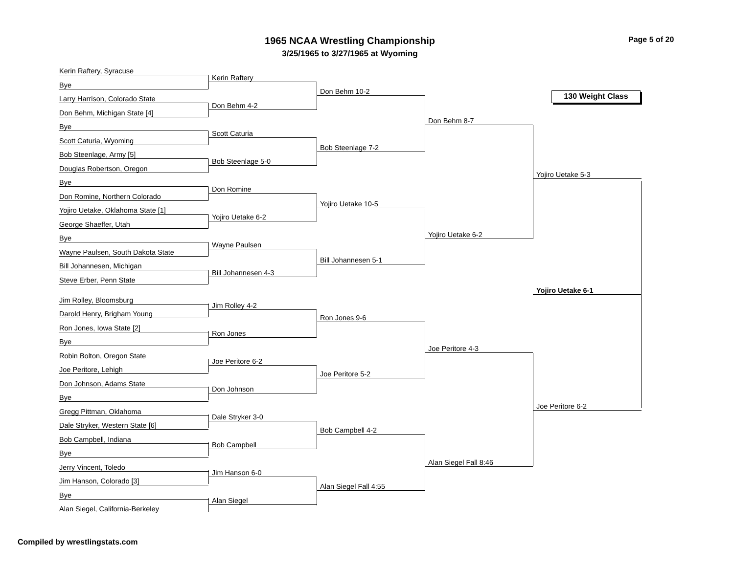1965 NCAA Wrestling Championship
3/25/1965 to 3/27/1965 at Wyoming
Page 5 of 20
Kerin Raftery, Syracuse
Bye
Larry Harrison, Colorado State
Don Behm, Michigan State [4]
Bye
Scott Caturia, Wyoming
Bob Steenlage, Army [5]
Douglas Robertson, Oregon
Bye
Don Romine, Northern Colorado
Yojiro Uetake, Oklahoma State [1]
George Shaeffer, Utah
Bye
Wayne Paulsen, South Dakota State
Bill Johannesen, Michigan
Steve Erber, Penn State
Jim Rolley, Bloomsburg
Darold Henry, Brigham Young
Ron Jones, Iowa State [2]
Bye
Robin Bolton, Oregon State
Joe Peritore, Lehigh
Don Johnson, Adams State
Bye
Gregg Pittman, Oklahoma
Dale Stryker, Western State [6]
Bob Campbell, Indiana
Bye
Jerry Vincent, Toledo
Jim Hanson, Colorado [3]
Bye
Alan Siegel, California-Berkeley
Kerin Raftery
Don Behm 4-2
Scott Caturia
Bob Steenlage 5-0
Don Romine
Yojiro Uetake 6-2
Wayne Paulsen
Bill Johannesen 4-3
Jim Rolley 4-2
Ron Jones
Joe Peritore 6-2
Don Johnson
Dale Stryker 3-0
Bob Campbell
Jim Hanson 6-0
Alan Siegel
Don Behm 10-2
Bob Steenlage 7-2
Yojiro Uetake 10-5
Bill Johannesen 5-1
Ron Jones 9-6
Joe Peritore 5-2
Bob Campbell 4-2
Alan Siegel Fall 4:55
Don Behm 8-7
Yojiro Uetake 6-2
Joe Peritore 4-3
Alan Siegel Fall 8:46
130 Weight Class
Yojiro Uetake 5-3
Yojiro Uetake 6-1
Joe Peritore 6-2
Compiled by wrestlingstats.com